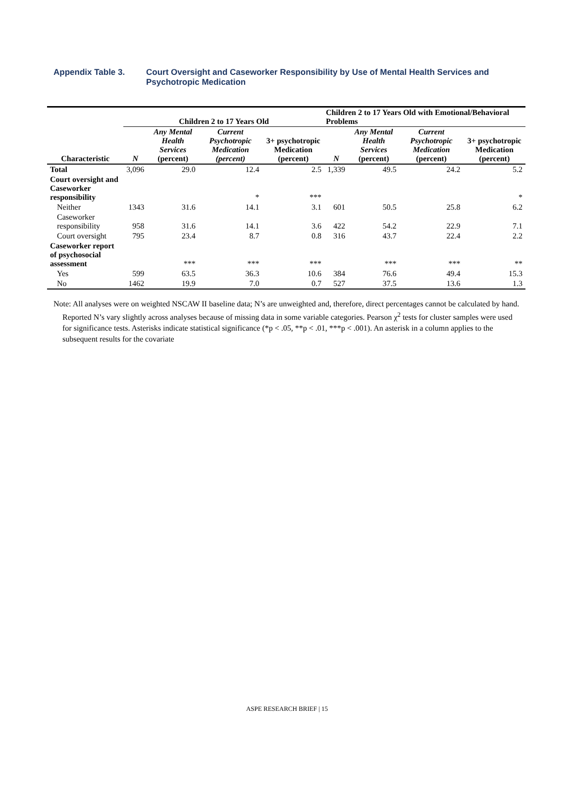Appendix Table 3. Court Oversight and Caseworker Responsibility by Use of Mental Health Services and Psychotropic Medication
| | Children 2 to 17 Years Old | | | | Children 2 to 17 Years Old with Emotional/Behavioral Problems | | | |
| --- | --- | --- | --- | --- | --- | --- | --- | --- |
| Characteristic | N | Any Mental Health Services (percent) | Current Psychotropic Medication (percent) | 3+ psychotropic Medication (percent) | N | Any Mental Health Services (percent) | Current Psychotropic Medication (percent) | 3+ psychotropic Medication (percent) |
| Total | 3,096 | 29.0 | 12.4 | 2.5 | 1,339 | 49.5 | 24.2 | 5.2 |
| Court oversight and Caseworker responsibility | | | * | *** | | | | * |
| Neither | 1343 | 31.6 | 14.1 | 3.1 | 601 | 50.5 | 25.8 | 6.2 |
| Caseworker responsibility | 958 | 31.6 | 14.1 | 3.6 | 422 | 54.2 | 22.9 | 7.1 |
| Court oversight | 795 | 23.4 | 8.7 | 0.8 | 316 | 43.7 | 22.4 | 2.2 |
| Caseworker report of psychosocial assessment | | *** | *** | *** | | *** | *** | ** |
| Yes | 599 | 63.5 | 36.3 | 10.6 | 384 | 76.6 | 49.4 | 15.3 |
| No | 1462 | 19.9 | 7.0 | 0.7 | 527 | 37.5 | 13.6 | 1.3 |
Note: All analyses were on weighted NSCAW II baseline data; N’s are unweighted and, therefore, direct percentages cannot be calculated by hand. Reported N’s vary slightly across analyses because of missing data in some variable categories. Pearson χ<sup>2</sup> tests for cluster samples were used for significance tests. Asterisks indicate statistical significance (*p < .05, **p < .01, ***p < .001). An asterisk in a column applies to the subsequent results for the covariate
ASPE RESEARCH BRIEF | 15